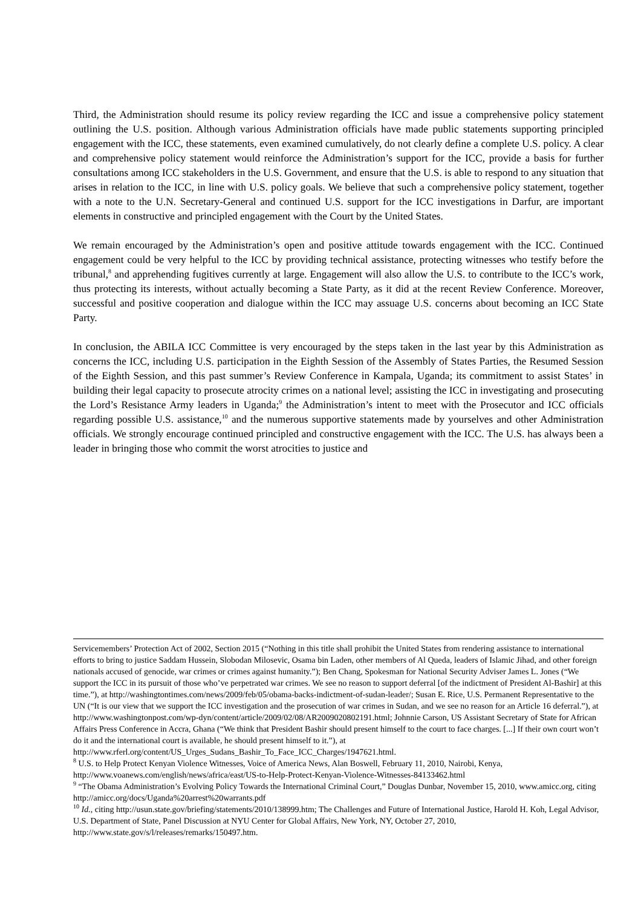Third, the Administration should resume its policy review regarding the ICC and issue a comprehensive policy statement outlining the U.S. position. Although various Administration officials have made public statements supporting principled engagement with the ICC, these statements, even examined cumulatively, do not clearly define a complete U.S. policy. A clear and comprehensive policy statement would reinforce the Administration’s support for the ICC, provide a basis for further consultations among ICC stakeholders in the U.S. Government, and ensure that the U.S. is able to respond to any situation that arises in relation to the ICC, in line with U.S. policy goals. We believe that such a comprehensive policy statement, together with a note to the U.N. Secretary-General and continued U.S. support for the ICC investigations in Darfur, are important elements in constructive and principled engagement with the Court by the United States.
We remain encouraged by the Administration’s open and positive attitude towards engagement with the ICC. Continued engagement could be very helpful to the ICC by providing technical assistance, protecting witnesses who testify before the tribunal,<sup>8</sup> and apprehending fugitives currently at large. Engagement will also allow the U.S. to contribute to the ICC’s work, thus protecting its interests, without actually becoming a State Party, as it did at the recent Review Conference. Moreover, successful and positive cooperation and dialogue within the ICC may assuage U.S. concerns about becoming an ICC State Party.
In conclusion, the ABILA ICC Committee is very encouraged by the steps taken in the last year by this Administration as concerns the ICC, including U.S. participation in the Eighth Session of the Assembly of States Parties, the Resumed Session of the Eighth Session, and this past summer’s Review Conference in Kampala, Uganda; its commitment to assist States’ in building their legal capacity to prosecute atrocity crimes on a national level; assisting the ICC in investigating and prosecuting the Lord’s Resistance Army leaders in Uganda;<sup>9</sup> the Administration’s intent to meet with the Prosecutor and ICC officials regarding possible U.S. assistance,<sup>10</sup> and the numerous supportive statements made by yourselves and other Administration officials. We strongly encourage continued principled and constructive engagement with the ICC. The U.S. has always been a leader in bringing those who commit the worst atrocities to justice and
Servicemembers’ Protection Act of 2002, Section 2015 (“Nothing in this title shall prohibit the United States from rendering assistance to international efforts to bring to justice Saddam Hussein, Slobodan Milosevic, Osama bin Laden, other members of Al Queda, leaders of Islamic Jihad, and other foreign nationals accused of genocide, war crimes or crimes against humanity.”); Ben Chang, Spokesman for National Security Adviser James L. Jones (“We support the ICC in its pursuit of those who’ve perpetrated war crimes. We see no reason to support deferral [of the indictment of President Al-Bashir] at this time.”), at http://washingtontimes.com/news/2009/feb/05/obama-backs-indictment-of-sudan-leader/; Susan E. Rice, U.S. Permanent Representative to the UN (“It is our view that we support the ICC investigation and the prosecution of war crimes in Sudan, and we see no reason for an Article 16 deferral.”), at http://www.washingtonpost.com/wp-dyn/content/article/2009/02/08/AR2009020802191.html; Johnnie Carson, US Assistant Secretary of State for African Affairs Press Conference in Accra, Ghana (“We think that President Bashir should present himself to the court to face charges. [...] If their own court won’t do it and the international court is available, he should present himself to it.”), at http://www.rferl.org/content/US_Urges_Sudans_Bashir_To_Face_ICC_Charges/1947621.html.
<sup>8</sup> U.S. to Help Protect Kenyan Violence Witnesses, Voice of America News, Alan Boswell, February 11, 2010, Nairobi, Kenya, http://www.voanews.com/english/news/africa/east/US-to-Help-Protect-Kenyan-Violence-Witnesses-84133462.html
<sup>9</sup> “The Obama Administration’s Evolving Policy Towards the International Criminal Court,” Douglas Dunbar, November 15, 2010, www.amicc.org, citing http://amicc.org/docs/Uganda%20arrest%20warrants.pdf
<sup>10</sup> Id., citing http://usun.state.gov/briefing/statements/2010/138999.htm; The Challenges and Future of International Justice, Harold H. Koh, Legal Advisor, U.S. Department of State, Panel Discussion at NYU Center for Global Affairs, New York, NY, October 27, 2010, http://www.state.gov/s/l/releases/remarks/150497.htm.